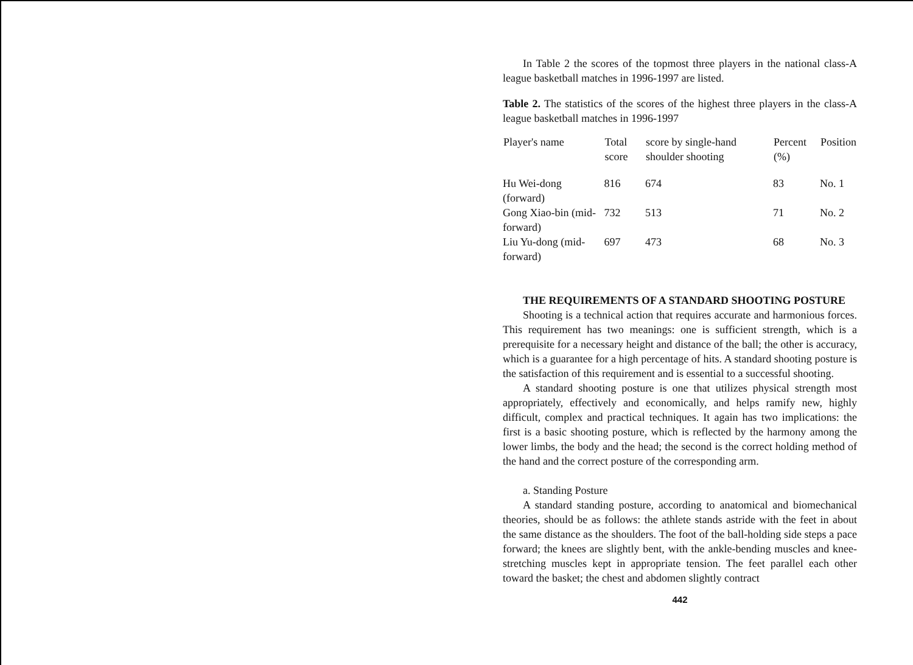In Table 2 the scores of the topmost three players in the national class-A league basketball matches in 1996-1997 are listed.
Table 2. The statistics of the scores of the highest three players in the class-A league basketball matches in 1996-1997
| Player's name | Total score | score by single-hand shoulder shooting | Percent (%) | Position |
| --- | --- | --- | --- | --- |
| Hu Wei-dong (forward) | 816 | 674 | 83 | No. 1 |
| Gong Xiao-bin (mid-forward) | 732 | 513 | 71 | No. 2 |
| Liu Yu-dong (mid-forward) | 697 | 473 | 68 | No. 3 |
THE REQUIREMENTS OF A STANDARD SHOOTING POSTURE
Shooting is a technical action that requires accurate and harmonious forces. This requirement has two meanings: one is sufficient strength, which is a prerequisite for a necessary height and distance of the ball; the other is accuracy, which is a guarantee for a high percentage of hits. A standard shooting posture is the satisfaction of this requirement and is essential to a successful shooting.
A standard shooting posture is one that utilizes physical strength most appropriately, effectively and economically, and helps ramify new, highly difficult, complex and practical techniques. It again has two implications: the first is a basic shooting posture, which is reflected by the harmony among the lower limbs, the body and the head; the second is the correct holding method of the hand and the correct posture of the corresponding arm.
a. Standing Posture
A standard standing posture, according to anatomical and biomechanical theories, should be as follows: the athlete stands astride with the feet in about the same distance as the shoulders. The foot of the ball-holding side steps a pace forward; the knees are slightly bent, with the ankle-bending muscles and knee-stretching muscles kept in appropriate tension. The feet parallel each other toward the basket; the chest and abdomen slightly contract
442